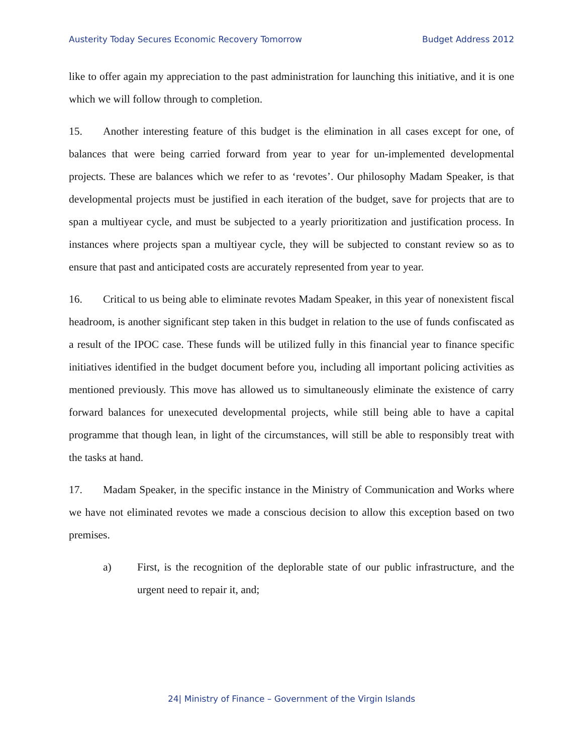Austerity Today Secures Economic Recovery Tomorrow Budget Address 2012
like to offer again my appreciation to the past administration for launching this initiative, and it is one which we will follow through to completion.
15. Another interesting feature of this budget is the elimination in all cases except for one, of balances that were being carried forward from year to year for un-implemented developmental projects. These are balances which we refer to as ‘revotes’. Our philosophy Madam Speaker, is that developmental projects must be justified in each iteration of the budget, save for projects that are to span a multiyear cycle, and must be subjected to a yearly prioritization and justification process. In instances where projects span a multiyear cycle, they will be subjected to constant review so as to ensure that past and anticipated costs are accurately represented from year to year.
16. Critical to us being able to eliminate revotes Madam Speaker, in this year of nonexistent fiscal headroom, is another significant step taken in this budget in relation to the use of funds confiscated as a result of the IPOC case. These funds will be utilized fully in this financial year to finance specific initiatives identified in the budget document before you, including all important policing activities as mentioned previously. This move has allowed us to simultaneously eliminate the existence of carry forward balances for unexecuted developmental projects, while still being able to have a capital programme that though lean, in light of the circumstances, will still be able to responsibly treat with the tasks at hand.
17. Madam Speaker, in the specific instance in the Ministry of Communication and Works where we have not eliminated revotes we made a conscious decision to allow this exception based on two premises.
a) First, is the recognition of the deplorable state of our public infrastructure, and the urgent need to repair it, and;
24| Ministry of Finance – Government of the Virgin Islands